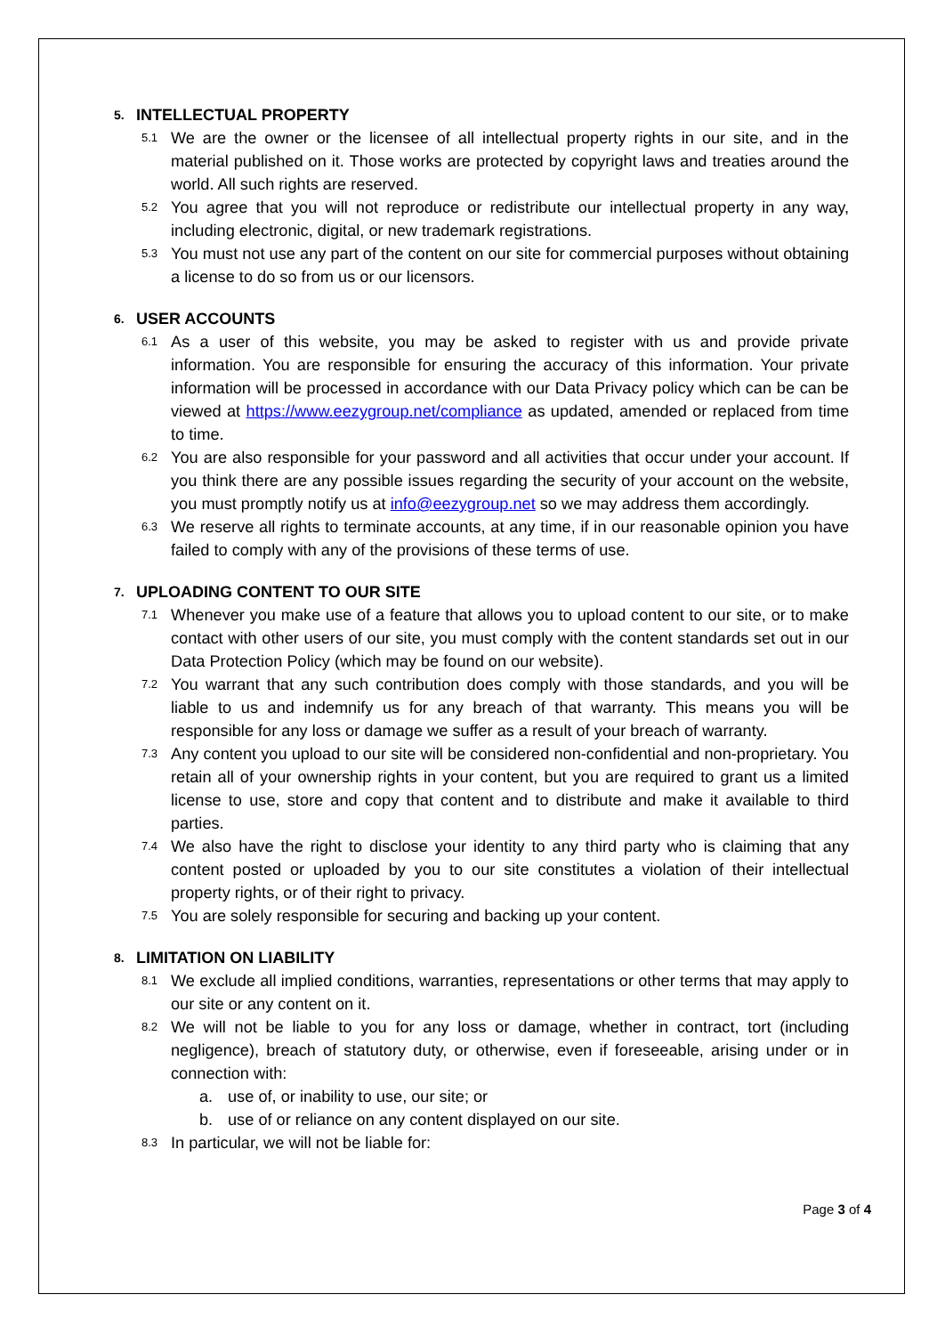5. INTELLECTUAL PROPERTY
5.1 We are the owner or the licensee of all intellectual property rights in our site, and in the material published on it. Those works are protected by copyright laws and treaties around the world. All such rights are reserved.
5.2 You agree that you will not reproduce or redistribute our intellectual property in any way, including electronic, digital, or new trademark registrations.
5.3 You must not use any part of the content on our site for commercial purposes without obtaining a license to do so from us or our licensors.
6. USER ACCOUNTS
6.1 As a user of this website, you may be asked to register with us and provide private information. You are responsible for ensuring the accuracy of this information. Your private information will be processed in accordance with our Data Privacy policy which can be can be viewed at https://www.eezygroup.net/compliance as updated, amended or replaced from time to time.
6.2 You are also responsible for your password and all activities that occur under your account. If you think there are any possible issues regarding the security of your account on the website, you must promptly notify us at info@eezygroup.net so we may address them accordingly.
6.3 We reserve all rights to terminate accounts, at any time, if in our reasonable opinion you have failed to comply with any of the provisions of these terms of use.
7. UPLOADING CONTENT TO OUR SITE
7.1 Whenever you make use of a feature that allows you to upload content to our site, or to make contact with other users of our site, you must comply with the content standards set out in our Data Protection Policy (which may be found on our website).
7.2 You warrant that any such contribution does comply with those standards, and you will be liable to us and indemnify us for any breach of that warranty. This means you will be responsible for any loss or damage we suffer as a result of your breach of warranty.
7.3 Any content you upload to our site will be considered non-confidential and non-proprietary. You retain all of your ownership rights in your content, but you are required to grant us a limited license to use, store and copy that content and to distribute and make it available to third parties.
7.4 We also have the right to disclose your identity to any third party who is claiming that any content posted or uploaded by you to our site constitutes a violation of their intellectual property rights, or of their right to privacy.
7.5 You are solely responsible for securing and backing up your content.
8. LIMITATION ON LIABILITY
8.1 We exclude all implied conditions, warranties, representations or other terms that may apply to our site or any content on it.
8.2 We will not be liable to you for any loss or damage, whether in contract, tort (including negligence), breach of statutory duty, or otherwise, even if foreseeable, arising under or in connection with:
a. use of, or inability to use, our site; or
b. use of or reliance on any content displayed on our site.
8.3 In particular, we will not be liable for:
Page 3 of 4